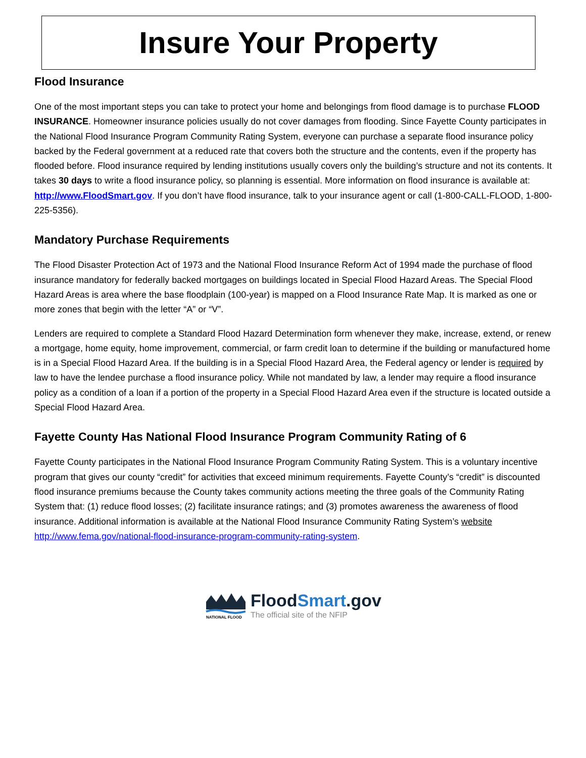Insure Your Property
Flood Insurance
One of the most important steps you can take to protect your home and belongings from flood damage is to purchase FLOOD INSURANCE. Homeowner insurance policies usually do not cover damages from flooding. Since Fayette County participates in the National Flood Insurance Program Community Rating System, everyone can purchase a separate flood insurance policy backed by the Federal government at a reduced rate that covers both the structure and the contents, even if the property has flooded before. Flood insurance required by lending institutions usually covers only the building’s structure and not its contents. It takes 30 days to write a flood insurance policy, so planning is essential. More information on flood insurance is available at: http://www.FloodSmart.gov. If you don’t have flood insurance, talk to your insurance agent or call (1-800-CALL-FLOOD, 1-800-225-5356).
Mandatory Purchase Requirements
The Flood Disaster Protection Act of 1973 and the National Flood Insurance Reform Act of 1994 made the purchase of flood insurance mandatory for federally backed mortgages on buildings located in Special Flood Hazard Areas. The Special Flood Hazard Areas is area where the base floodplain (100-year) is mapped on a Flood Insurance Rate Map. It is marked as one or more zones that begin with the letter “A” or “V”.
Lenders are required to complete a Standard Flood Hazard Determination form whenever they make, increase, extend, or renew a mortgage, home equity, home improvement, commercial, or farm credit loan to determine if the building or manufactured home is in a Special Flood Hazard Area. If the building is in a Special Flood Hazard Area, the Federal agency or lender is required by law to have the lendee purchase a flood insurance policy. While not mandated by law, a lender may require a flood insurance policy as a condition of a loan if a portion of the property in a Special Flood Hazard Area even if the structure is located outside a Special Flood Hazard Area.
Fayette County Has National Flood Insurance Program Community Rating of 6
Fayette County participates in the National Flood Insurance Program Community Rating System. This is a voluntary incentive program that gives our county “credit” for activities that exceed minimum requirements. Fayette County’s “credit” is discounted flood insurance premiums because the County takes community actions meeting the three goals of the Community Rating System that: (1) reduce flood losses; (2) facilitate insurance ratings; and (3) promotes awareness the awareness of flood insurance. Additional information is available at the National Flood Insurance Community Rating System’s website http://www.fema.gov/national-flood-insurance-program-community-rating-system.
NATIONAL FLOOD
FloodSmart.gov
The official site of the NFIP